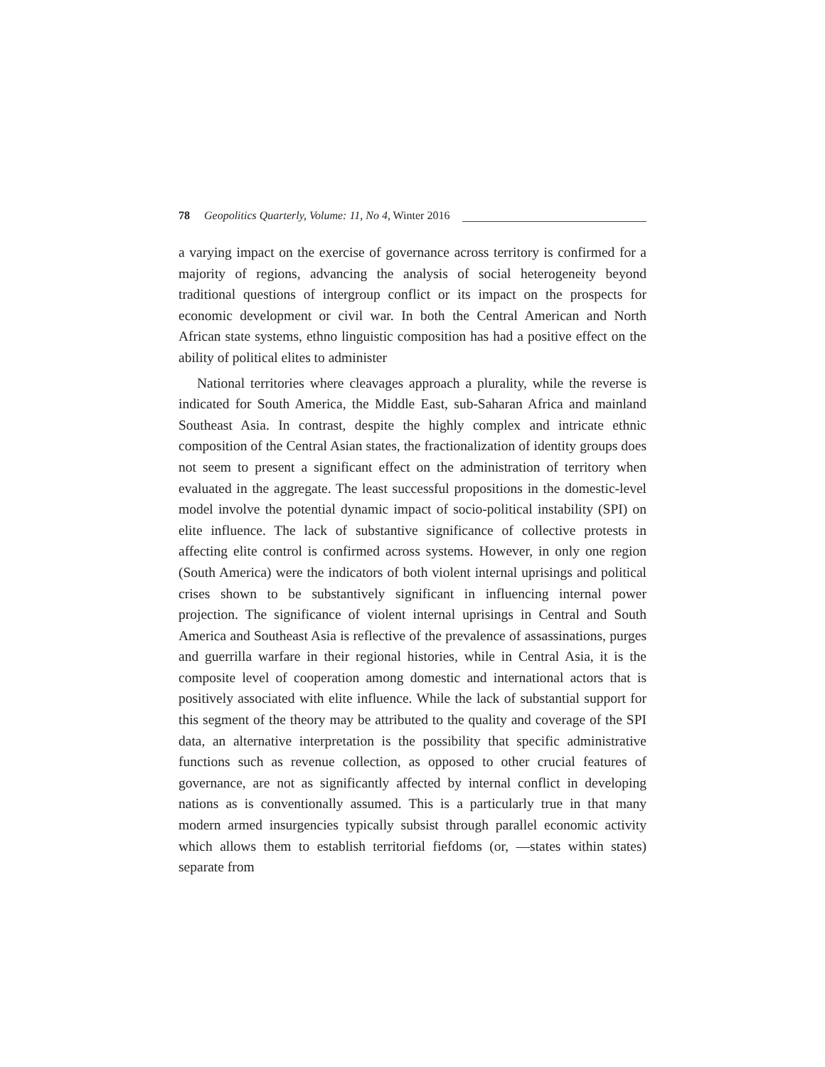78 Geopolitics Quarterly, Volume: 11, No 4, Winter 2016
a varying impact on the exercise of governance across territory is confirmed for a majority of regions, advancing the analysis of social heterogeneity beyond traditional questions of intergroup conflict or its impact on the prospects for economic development or civil war. In both the Central American and North African state systems, ethno linguistic composition has had a positive effect on the ability of political elites to administer
National territories where cleavages approach a plurality, while the reverse is indicated for South America, the Middle East, sub-Saharan Africa and mainland Southeast Asia. In contrast, despite the highly complex and intricate ethnic composition of the Central Asian states, the fractionalization of identity groups does not seem to present a significant effect on the administration of territory when evaluated in the aggregate. The least successful propositions in the domestic-level model involve the potential dynamic impact of socio-political instability (SPI) on elite influence. The lack of substantive significance of collective protests in affecting elite control is confirmed across systems. However, in only one region (South America) were the indicators of both violent internal uprisings and political crises shown to be substantively significant in influencing internal power projection. The significance of violent internal uprisings in Central and South America and Southeast Asia is reflective of the prevalence of assassinations, purges and guerrilla warfare in their regional histories, while in Central Asia, it is the composite level of cooperation among domestic and international actors that is positively associated with elite influence. While the lack of substantial support for this segment of the theory may be attributed to the quality and coverage of the SPI data, an alternative interpretation is the possibility that specific administrative functions such as revenue collection, as opposed to other crucial features of governance, are not as significantly affected by internal conflict in developing nations as is conventionally assumed. This is a particularly true in that many modern armed insurgencies typically subsist through parallel economic activity which allows them to establish territorial fiefdoms (or, —states within states) separate from